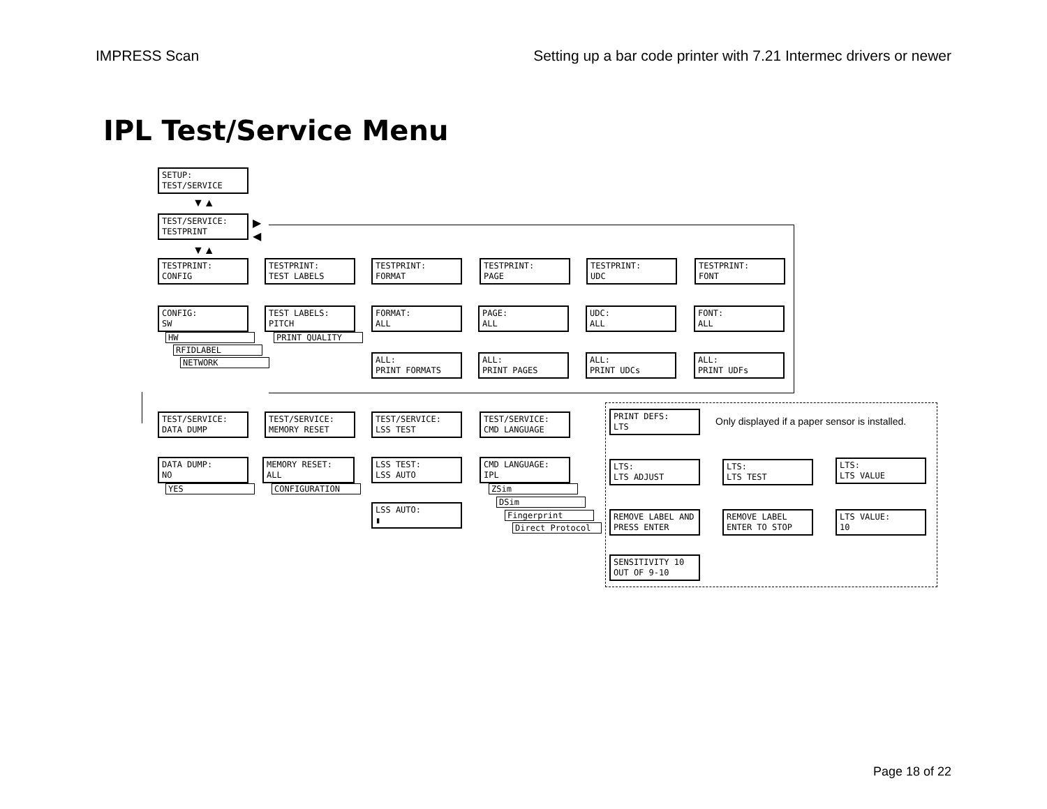IMPRESS Scan Setting up a bar code printer with 7.21 Intermec drivers or newer
IPL Test/Service Menu
SETUP:
TEST/SERVICE
▼▲
TEST/SERVICE:
TESTPRINT
▶
◀
▼▲
TESTPRINT:
CONFIG
TESTPRINT:
TEST LABELS
TESTPRINT:
FORMAT
TESTPRINT:
PAGE
TESTPRINT:
UDC
TESTPRINT:
FONT
CONFIG:
SW
HW
RFIDLABEL
NETWORK
TEST LABELS:
PITCH
PRINT QUALITY
FORMAT:
ALL
PAGE:
ALL
UDC:
ALL
FONT:
ALL
ALL:
PRINT FORMATS
ALL:
PRINT PAGES
ALL:
PRINT UDCs
ALL:
PRINT UDFs
TEST/SERVICE:
DATA DUMP
TEST/SERVICE:
MEMORY RESET
TEST/SERVICE:
LSS TEST
TEST/SERVICE:
CMD LANGUAGE
DATA DUMP:
NO
YES
MEMORY RESET:
ALL
CONFIGURATION
LSS TEST:
LSS AUTO
LSS AUTO:
▮
CMD LANGUAGE:
IPL
ZSim
DSim
Fingerprint
Direct Protocol
PRINT DEFS:
LTS
Only displayed if a paper sensor is installed.
LTS:
LTS ADJUST
LTS:
LTS TEST
LTS:
LTS VALUE
REMOVE LABEL AND
PRESS ENTER
REMOVE LABEL
ENTER TO STOP
LTS VALUE:
10
SENSITIVITY 10
OUT OF 9-10
Page 18 of 22